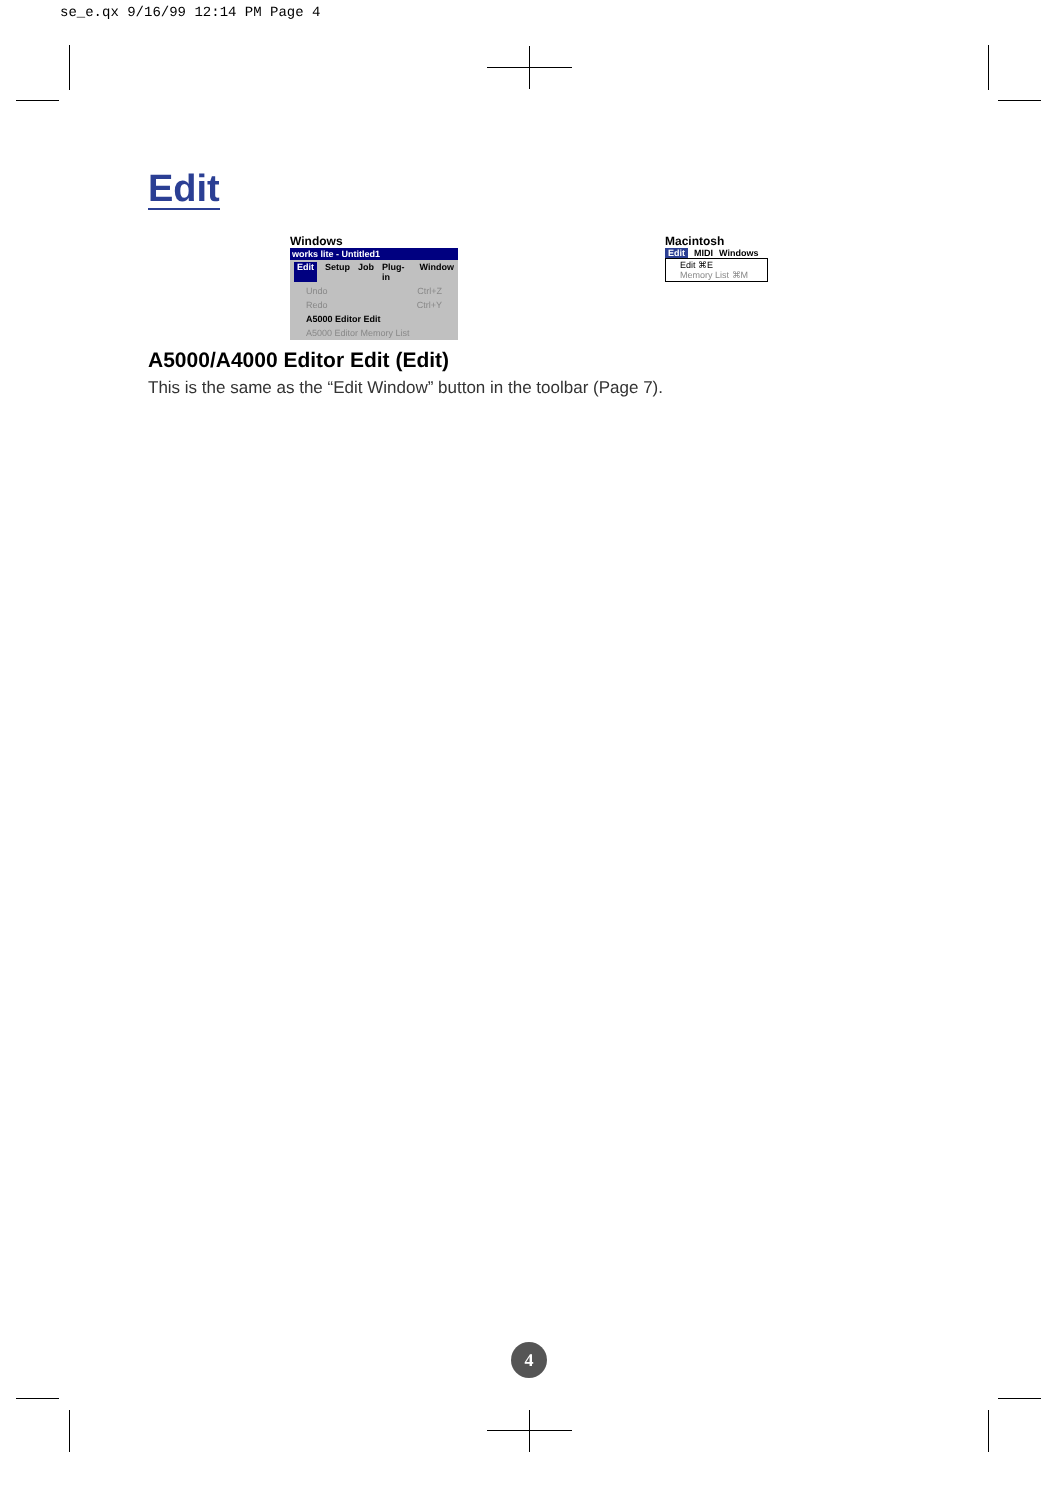se_e.qx 9/16/99 12:14 PM Page 4
Edit
Windows
works lite - Untitled1
Edit Setup Job Plug-in Window
Undo Ctrl+Z
Redo Ctrl+Y
A5000 Editor Edit
A5000 Editor Memory List
Macintosh
Edit MIDI Windows
Edit ⌘E
Memory List ⌘M
A5000/A4000 Editor Edit (Edit)
This is the same as the “Edit Window” button in the toolbar (Page 7).
4